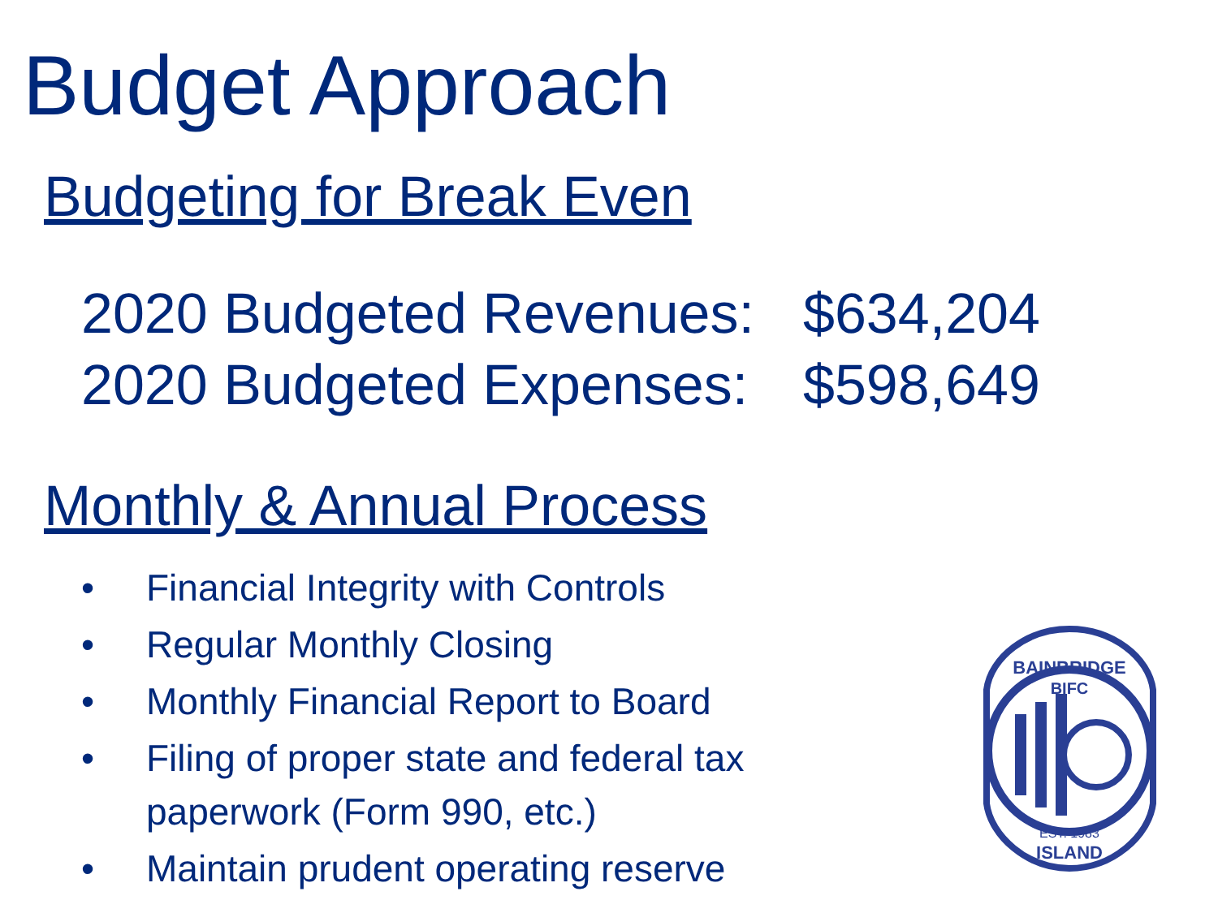Budget Approach
Budgeting for Break Even
| 2020 Budgeted Revenues: | $634,204 |
| 2020 Budgeted Expenses: | $598,649 |
Monthly & Annual Process
• Financial Integrity with Controls
• Regular Monthly Closing
• Monthly Financial Report to Board
• Filing of proper state and federal tax paperwork (Form 990, etc.)
• Maintain prudent operating reserve
BAINBRIDGE
BIFC
EST. 1983
ISLAND